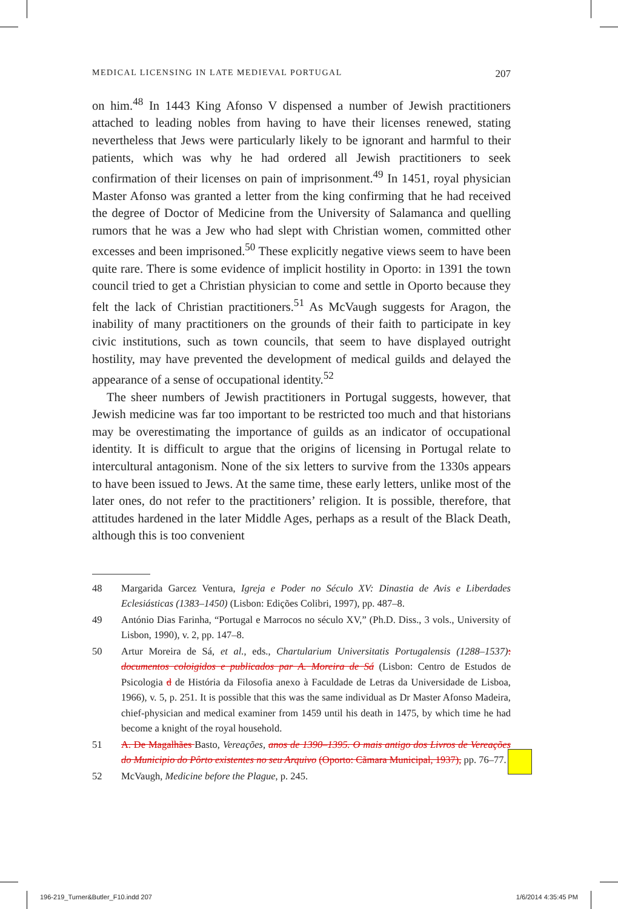MEDICAL LICENSING IN LATE MEDIEVAL PORTUGAL 207
on him.<sup>48</sup> In 1443 King Afonso V dispensed a number of Jewish practitioners attached to leading nobles from having to have their licenses renewed, stating nevertheless that Jews were particularly likely to be ignorant and harmful to their patients, which was why he had ordered all Jewish practitioners to seek confirmation of their licenses on pain of imprisonment.<sup>49</sup> In 1451, royal physician Master Afonso was granted a letter from the king confirming that he had received the degree of Doctor of Medicine from the University of Salamanca and quelling rumors that he was a Jew who had slept with Christian women, committed other excesses and been imprisoned.<sup>50</sup> These explicitly negative views seem to have been quite rare. There is some evidence of implicit hostility in Oporto: in 1391 the town council tried to get a Christian physician to come and settle in Oporto because they felt the lack of Christian practitioners.<sup>51</sup> As McVaugh suggests for Aragon, the inability of many practitioners on the grounds of their faith to participate in key civic institutions, such as town councils, that seem to have displayed outright hostility, may have prevented the development of medical guilds and delayed the appearance of a sense of occupational identity.<sup>52</sup>
The sheer numbers of Jewish practitioners in Portugal suggests, however, that Jewish medicine was far too important to be restricted too much and that historians may be overestimating the importance of guilds as an indicator of occupational identity. It is difficult to argue that the origins of licensing in Portugal relate to intercultural antagonism. None of the six letters to survive from the 1330s appears to have been issued to Jews. At the same time, these early letters, unlike most of the later ones, do not refer to the practitioners’ religion. It is possible, therefore, that attitudes hardened in the later Middle Ages, perhaps as a result of the Black Death, although this is too convenient
48 Margarida Garcez Ventura, Igreja e Poder no Século XV: Dinastia de Avis e Liberdades Eclesiásticas (1383–1450) (Lisbon: Edições Colibri, 1997), pp. 487–8.
49 António Dias Farinha, “Portugal e Marrocos no século XV,” (Ph.D. Diss., 3 vols., University of Lisbon, 1990), v. 2, pp. 147–8.
50 Artur Moreira de Sá, et al., eds., Chartularium Universitatis Portugalensis (1288–1537): documentos coloigidos e publicados par A. Moreira de Sá (Lisbon: Centro de Estudos de Psicologia d de História da Filosofia anexo à Faculdade de Letras da Universidade de Lisboa, 1966), v. 5, p. 251. It is possible that this was the same individual as Dr Master Afonso Madeira, chief-physician and medical examiner from 1459 until his death in 1475, by which time he had become a knight of the royal household.
51 A. De Magalhães Basto, Vereações, anos de 1390–1395. O mais antigo dos Livros de Vereações do Municipio do Pôrto existentes no seu Arquivo (Oporto: Cãmara Municipal, 1937), pp. 76–77.
52 McVaugh, Medicine before the Plague, p. 245.
196-219_Turner&Butler_F10.indd 207 1/6/2014 4:35:45 PM